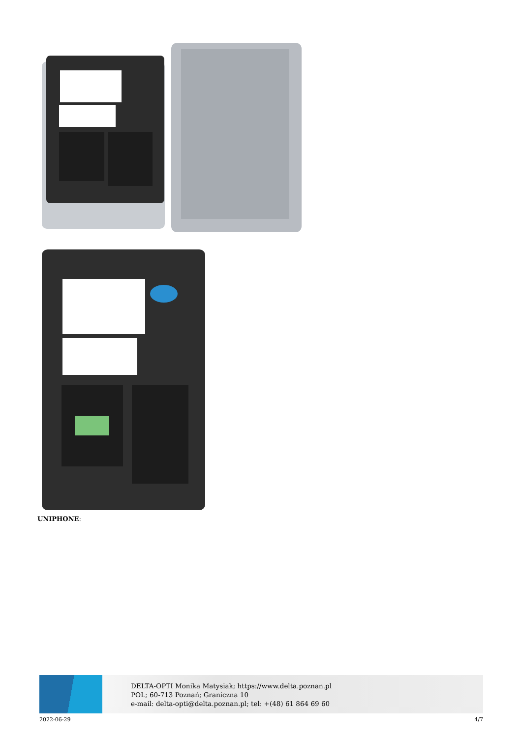UNIPHONE:
DELTA-OPTI Monika Matysiak; https://www.delta.poznan.pl
POL; 60-713 Poznań; Graniczna 10
e-mail: delta-opti@delta.poznan.pl; tel: +(48) 61 864 69 60
2022-06-29 4/7